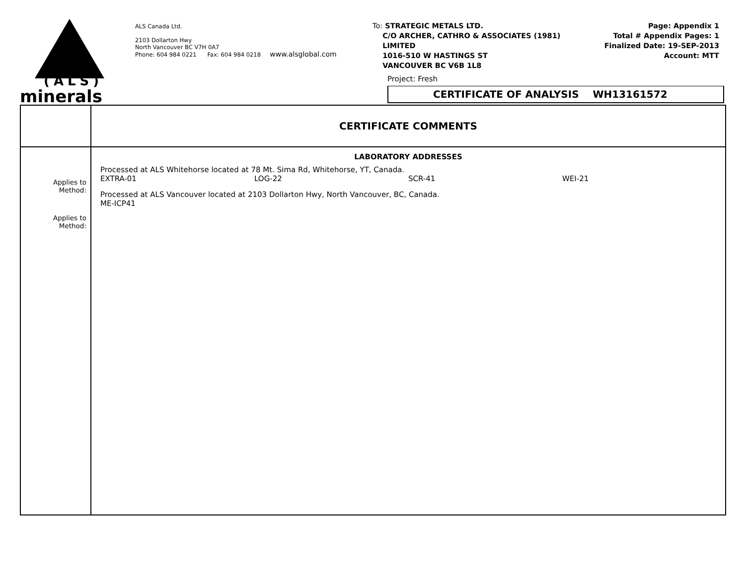(ALS)
minerals
ALS Canada Ltd.
2103 Dollarton Hwy
North Vancouver BC V7H 0A7
Phone: 604 984 0221 Fax: 604 984 0218 www.alsglobal.com
To: STRATEGIC METALS LTD.
C/O ARCHER, CATHRO & ASSOCIATES (1981)
LIMITED
1016-510 W HASTINGS ST
VANCOUVER BC V6B 1L8
Page: Appendix 1
Total # Appendix Pages: 1
Finalized Date: 19-SEP-2013
Account: MTT
Project: Fresh
CERTIFICATE OF ANALYSIS WH13161572
| | CERTIFICATE COMMENTS |
| --- | --- |
| Applies to Method: Applies to Method: | LABORATORY ADDRESSES Processed at ALS Whitehorse located at 78 Mt. Sima Rd, Whitehorse, YT, Canada. EXTRA-01 LOG-22 SCR-41 WEI-21 Processed at ALS Vancouver located at 2103 Dollarton Hwy, North Vancouver, BC, Canada. ME-ICP41 |